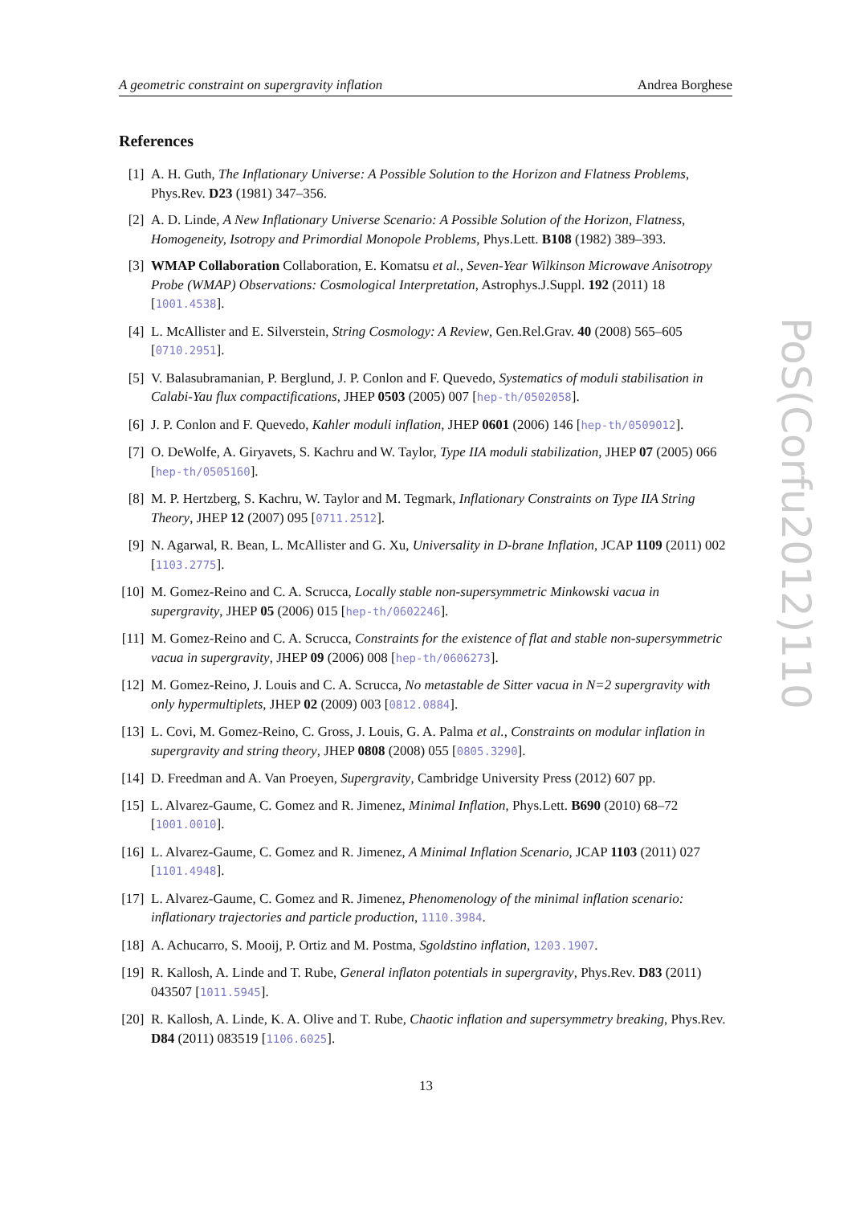A geometric constraint on supergravity inflation Andrea Borghese
References
[1] A. H. Guth, The Inflationary Universe: A Possible Solution to the Horizon and Flatness Problems, Phys.Rev. D23 (1981) 347–356.
[2] A. D. Linde, A New Inflationary Universe Scenario: A Possible Solution of the Horizon, Flatness, Homogeneity, Isotropy and Primordial Monopole Problems, Phys.Lett. B108 (1982) 389–393.
[3] WMAP Collaboration Collaboration, E. Komatsu et al., Seven-Year Wilkinson Microwave Anisotropy Probe (WMAP) Observations: Cosmological Interpretation, Astrophys.J.Suppl. 192 (2011) 18 [1001.4538].
[4] L. McAllister and E. Silverstein, String Cosmology: A Review, Gen.Rel.Grav. 40 (2008) 565–605 [0710.2951].
[5] V. Balasubramanian, P. Berglund, J. P. Conlon and F. Quevedo, Systematics of moduli stabilisation in Calabi-Yau flux compactifications, JHEP 0503 (2005) 007 [hep-th/0502058].
[6] J. P. Conlon and F. Quevedo, Kahler moduli inflation, JHEP 0601 (2006) 146 [hep-th/0509012].
[7] O. DeWolfe, A. Giryavets, S. Kachru and W. Taylor, Type IIA moduli stabilization, JHEP 07 (2005) 066 [hep-th/0505160].
[8] M. P. Hertzberg, S. Kachru, W. Taylor and M. Tegmark, Inflationary Constraints on Type IIA String Theory, JHEP 12 (2007) 095 [0711.2512].
[9] N. Agarwal, R. Bean, L. McAllister and G. Xu, Universality in D-brane Inflation, JCAP 1109 (2011) 002 [1103.2775].
[10] M. Gomez-Reino and C. A. Scrucca, Locally stable non-supersymmetric Minkowski vacua in supergravity, JHEP 05 (2006) 015 [hep-th/0602246].
[11] M. Gomez-Reino and C. A. Scrucca, Constraints for the existence of flat and stable non-supersymmetric vacua in supergravity, JHEP 09 (2006) 008 [hep-th/0606273].
[12] M. Gomez-Reino, J. Louis and C. A. Scrucca, No metastable de Sitter vacua in N=2 supergravity with only hypermultiplets, JHEP 02 (2009) 003 [0812.0884].
[13] L. Covi, M. Gomez-Reino, C. Gross, J. Louis, G. A. Palma et al., Constraints on modular inflation in supergravity and string theory, JHEP 0808 (2008) 055 [0805.3290].
[14] D. Freedman and A. Van Proeyen, Supergravity, Cambridge University Press (2012) 607 pp.
[15] L. Alvarez-Gaume, C. Gomez and R. Jimenez, Minimal Inflation, Phys.Lett. B690 (2010) 68–72 [1001.0010].
[16] L. Alvarez-Gaume, C. Gomez and R. Jimenez, A Minimal Inflation Scenario, JCAP 1103 (2011) 027 [1101.4948].
[17] L. Alvarez-Gaume, C. Gomez and R. Jimenez, Phenomenology of the minimal inflation scenario: inflationary trajectories and particle production, 1110.3984.
[18] A. Achucarro, S. Mooij, P. Ortiz and M. Postma, Sgoldstino inflation, 1203.1907.
[19] R. Kallosh, A. Linde and T. Rube, General inflaton potentials in supergravity, Phys.Rev. D83 (2011) 043507 [1011.5945].
[20] R. Kallosh, A. Linde, K. A. Olive and T. Rube, Chaotic inflation and supersymmetry breaking, Phys.Rev. D84 (2011) 083519 [1106.6025].
PoS(Corfu2012)110
13